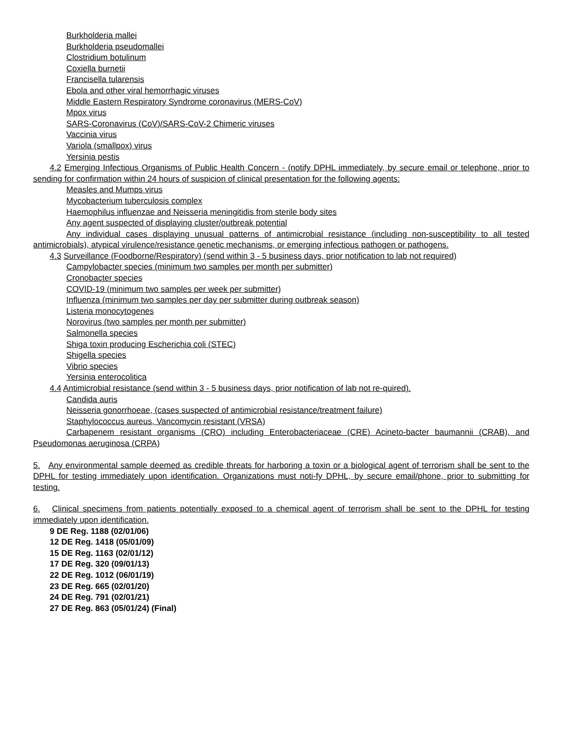Burkholderia mallei
Burkholderia pseudomallei
Clostridium botulinum
Coxiella burnetii
Francisella tularensis
Ebola and other viral hemorrhagic viruses
Middle Eastern Respiratory Syndrome coronavirus (MERS-CoV)
Mpox virus
SARS-Coronavirus (CoV)/SARS-CoV-2 Chimeric viruses
Vaccinia virus
Variola (smallpox) virus
Yersinia pestis
4.2 Emerging Infectious Organisms of Public Health Concern - (notify DPHL immediately, by secure email or telephone, prior to sending for confirmation within 24 hours of suspicion of clinical presentation for the following agents:
Measles and Mumps virus
Mycobacterium tuberculosis complex
Haemophilus influenzae and Neisseria meningitidis from sterile body sites
Any agent suspected of displaying cluster/outbreak potential
Any individual cases displaying unusual patterns of antimicrobial resistance (including non-susceptibility to all tested antimicrobials), atypical virulence/resistance genetic mechanisms, or emerging infectious pathogen or pathogens.
4.3 Surveillance (Foodborne/Respiratory) (send within 3 - 5 business days, prior notification to lab not required)
Campylobacter species (minimum two samples per month per submitter)
Cronobacter species
COVID-19 (minimum two samples per week per submitter)
Influenza (minimum two samples per day per submitter during outbreak season)
Listeria monocytogenes
Norovirus (two samples per month per submitter)
Salmonella species
Shiga toxin producing Escherichia coli (STEC)
Shigella species
Vibrio species
Yersinia enterocolitica
4.4 Antimicrobial resistance (send within 3 - 5 business days, prior notification of lab not re-quired).
Candida auris
Neisseria gonorrhoeae, (cases suspected of antimicrobial resistance/treatment failure)
Staphylococcus aureus, Vancomycin resistant (VRSA)
Carbapenem resistant organisms (CRO) including Enterobacteriaceae (CRE) Acineto-bacter baumannii (CRAB), and Pseudomonas aeruginosa (CRPA)
5. Any environmental sample deemed as credible threats for harboring a toxin or a biological agent of terrorism shall be sent to the DPHL for testing immediately upon identification. Organizations must noti-fy DPHL, by secure email/phone, prior to submitting for testing.
6. Clinical specimens from patients potentially exposed to a chemical agent of terrorism shall be sent to the DPHL for testing immediately upon identification.
9 DE Reg. 1188 (02/01/06)
12 DE Reg. 1418 (05/01/09)
15 DE Reg. 1163 (02/01/12)
17 DE Reg. 320 (09/01/13)
22 DE Reg. 1012 (06/01/19)
23 DE Reg. 665 (02/01/20)
24 DE Reg. 791 (02/01/21)
27 DE Reg. 863 (05/01/24) (Final)